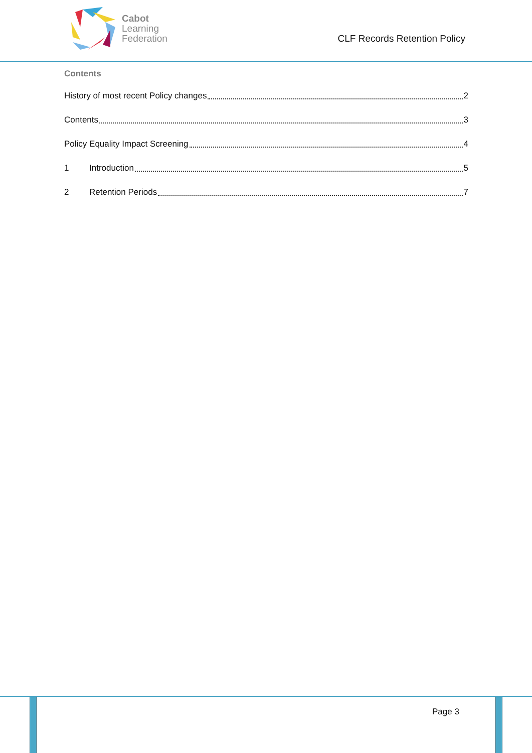Cabot
Learning
Federation
CLF Records Retention Policy
Contents
History of most recent Policy changes 2
Contents 3
Policy Equality Impact Screening 4
1 Introduction 5
2 Retention Periods 7
Page 3